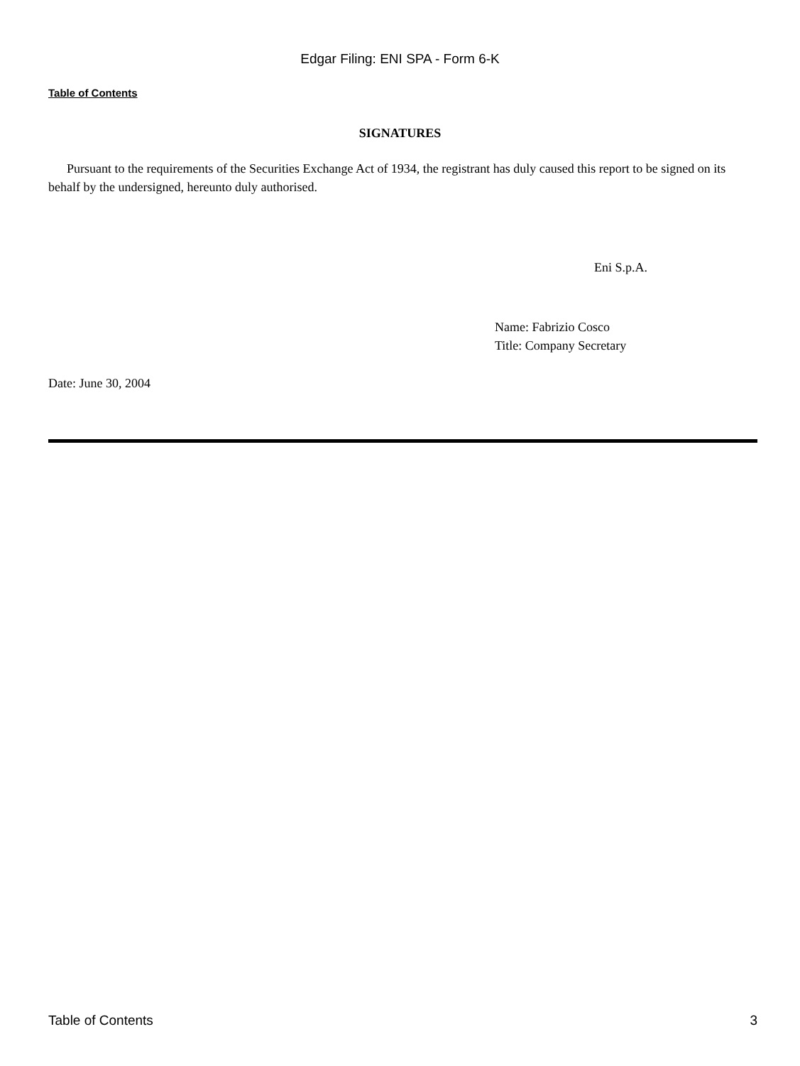Edgar Filing: ENI SPA - Form 6-K
Table of Contents
SIGNATURES
Pursuant to the requirements of the Securities Exchange Act of 1934, the registrant has duly caused this report to be signed on its behalf by the undersigned, hereunto duly authorised.
Eni S.p.A.
Name: Fabrizio Cosco
Title: Company Secretary
Date: June 30, 2004
Table of Contents 3